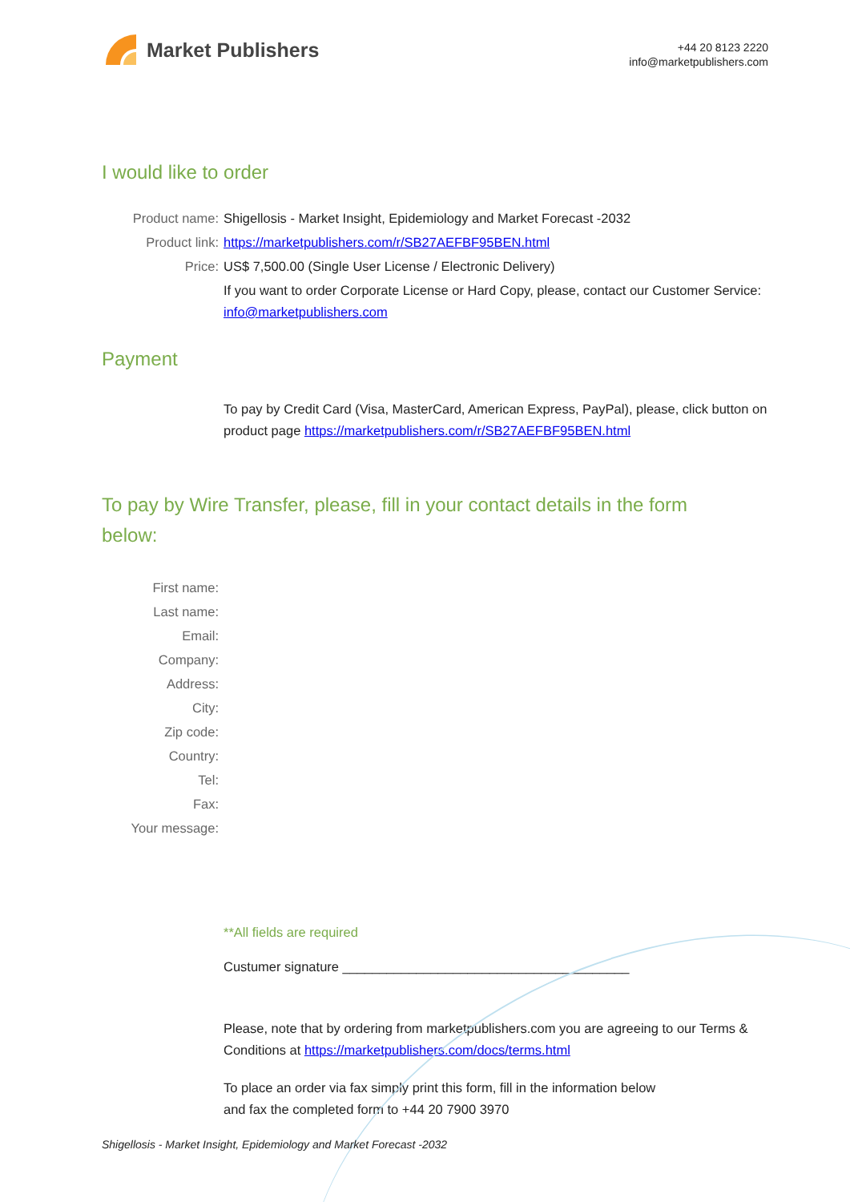Market Publishers
+44 20 8123 2220
info@marketpublishers.com
I would like to order
Product name: Shigellosis - Market Insight, Epidemiology and Market Forecast -2032
Product link: https://marketpublishers.com/r/SB27AEFBF95BEN.html
Price: US$ 7,500.00 (Single User License / Electronic Delivery)
If you want to order Corporate License or Hard Copy, please, contact our Customer Service:
info@marketpublishers.com
Payment
To pay by Credit Card (Visa, MasterCard, American Express, PayPal), please, click button on product page https://marketpublishers.com/r/SB27AEFBF95BEN.html
To pay by Wire Transfer, please, fill in your contact details in the form below:
First name:
Last name:
Email:
Company:
Address:
City:
Zip code:
Country:
Tel:
Fax:
Your message:
**All fields are required
Custumer signature _______________________________________
Please, note that by ordering from marketpublishers.com you are agreeing to our Terms & Conditions at https://marketpublishers.com/docs/terms.html
To place an order via fax simply print this form, fill in the information below
and fax the completed form to +44 20 7900 3970
Shigellosis - Market Insight, Epidemiology and Market Forecast -2032